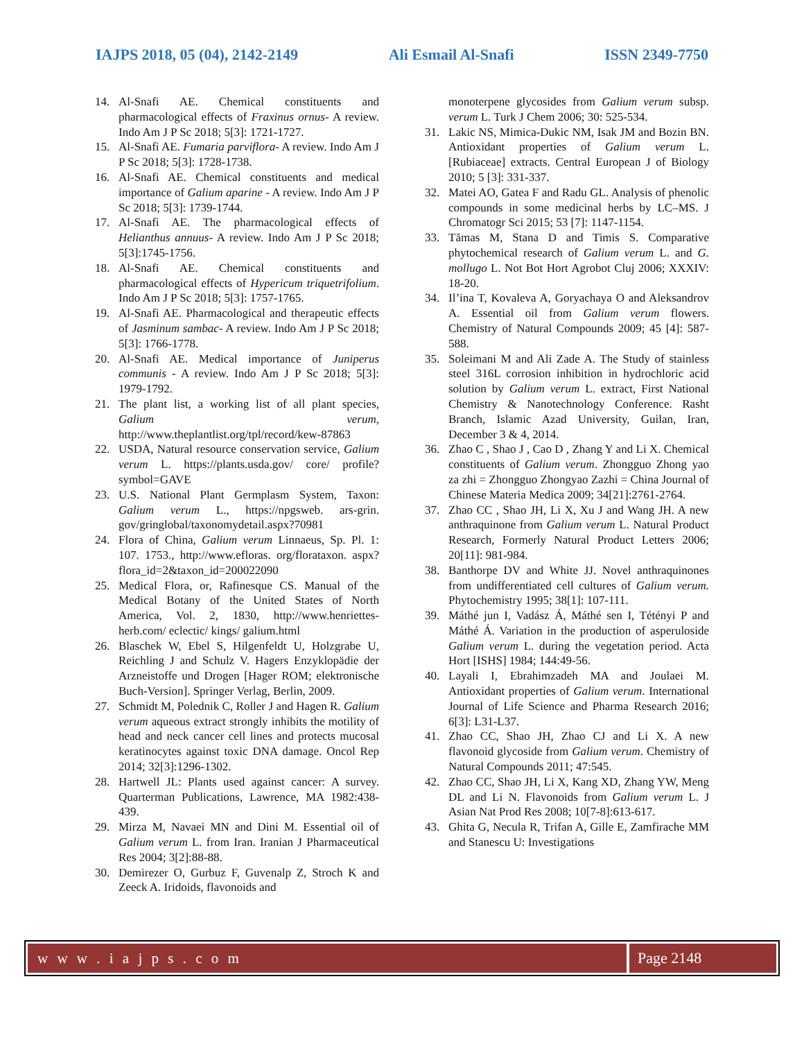IAJPS 2018, 05 (04), 2142-2149 Ali Esmail Al-Snafi ISSN 2349-7750
14. Al-Snafi AE. Chemical constituents and pharmacological effects of Fraxinus ornus- A review. Indo Am J P Sc 2018; 5[3]: 1721-1727.
15. Al-Snafi AE. Fumaria parviflora- A review. Indo Am J P Sc 2018; 5[3]: 1728-1738.
16. Al-Snafi AE. Chemical constituents and medical importance of Galium aparine - A review. Indo Am J P Sc 2018; 5[3]: 1739-1744.
17. Al-Snafi AE. The pharmacological effects of Helianthus annuus- A review. Indo Am J P Sc 2018; 5[3]:1745-1756.
18. Al-Snafi AE. Chemical constituents and pharmacological effects of Hypericum triquetrifolium. Indo Am J P Sc 2018; 5[3]: 1757-1765.
19. Al-Snafi AE. Pharmacological and therapeutic effects of Jasminum sambac- A review. Indo Am J P Sc 2018; 5[3]: 1766-1778.
20. Al-Snafi AE. Medical importance of Juniperus communis - A review. Indo Am J P Sc 2018; 5[3]: 1979-1792.
21. The plant list, a working list of all plant species, Galium verum, http://www.theplantlist.org/tpl/record/kew-87863
22. USDA, Natural resource conservation service, Galium verum L. https://plants.usda.gov/ core/ profile?symbol=GAVE
23. U.S. National Plant Germplasm System, Taxon: Galium verum L., https://npgsweb. ars-grin. gov/gringlobal/taxonomydetail.aspx?70981
24. Flora of China, Galium verum Linnaeus, Sp. Pl. 1: 107. 1753., http://www.efloras. org/florataxon. aspx?flora_id=2&taxon_id=200022090
25. Medical Flora, or, Rafinesque CS. Manual of the Medical Botany of the United States of North America, Vol. 2, 1830, http://www.henriettes-herb.com/ eclectic/ kings/ galium.html
26. Blaschek W, Ebel S, Hilgenfeldt U, Holzgrabe U, Reichling J and Schulz V. Hagers Enzyklopädie der Arzneistoffe und Drogen [Hager ROM; elektronische Buch-Version]. Springer Verlag, Berlin, 2009.
27. Schmidt M, Polednik C, Roller J and Hagen R. Galium verum aqueous extract strongly inhibits the motility of head and neck cancer cell lines and protects mucosal keratinocytes against toxic DNA damage. Oncol Rep 2014; 32[3]:1296-1302.
28. Hartwell JL: Plants used against cancer: A survey. Quarterman Publications, Lawrence, MA 1982:438-439.
29. Mirza M, Navaei MN and Dini M. Essential oil of Galium verum L. from Iran. Iranian J Pharmaceutical Res 2004; 3[2]:88-88.
30. Demirezer O, Gurbuz F, Guvenalp Z, Stroch K and Zeeck A. Iridoids, flavonoids and
monoterpene glycosides from Galium verum subsp. verum L. Turk J Chem 2006; 30: 525-534.
31. Lakic NS, Mimica-Dukic NM, Isak JM and Bozin BN. Antioxidant properties of Galium verum L. [Rubiaceae] extracts. Central European J of Biology 2010; 5 [3]: 331-337.
32. Matei AO, Gatea F and Radu GL. Analysis of phenolic compounds in some medicinal herbs by LC–MS. J Chromatogr Sci 2015; 53 [7]: 1147-1154.
33. Tămas M, Stana D and Timis S. Comparative phytochemical research of Galium verum L. and G. mollugo L. Not Bot Hort Agrobot Cluj 2006; XXXIV: 18-20.
34. Il’ina T, Kovaleva A, Goryachaya O and Aleksandrov A. Essential oil from Galium verum flowers. Chemistry of Natural Compounds 2009; 45 [4]: 587-588.
35. Soleimani M and Ali Zade A. The Study of stainless steel 316L corrosion inhibition in hydrochloric acid solution by Galium verum L. extract, First National Chemistry & Nanotechnology Conference. Rasht Branch, Islamic Azad University, Guilan, Iran, December 3 & 4, 2014.
36. Zhao C , Shao J , Cao D , Zhang Y and Li X. Chemical constituents of Galium verum. Zhongguo Zhong yao za zhi = Zhongguo Zhongyao Zazhi = China Journal of Chinese Materia Medica 2009; 34[21]:2761-2764.
37. Zhao CC , Shao JH, Li X, Xu J and Wang JH. A new anthraquinone from Galium verum L. Natural Product Research, Formerly Natural Product Letters 2006; 20[11]: 981-984.
38. Banthorpe DV and White JJ. Novel anthraquinones from undifferentiated cell cultures of Galium verum. Phytochemistry 1995; 38[1]: 107-111.
39. Máthé jun I, Vadász Á, Máthé sen I, Tétényi P and Máthé Á. Variation in the production of asperuloside Galium verum L. during the vegetation period. Acta Hort [ISHS] 1984; 144:49-56.
40. Layali I, Ebrahimzadeh MA and Joulaei M. Antioxidant properties of Galium verum. International Journal of Life Science and Pharma Research 2016; 6[3]: L31-L37.
41. Zhao CC, Shao JH, Zhao CJ and Li X. A new flavonoid glycoside from Galium verum. Chemistry of Natural Compounds 2011; 47:545.
42. Zhao CC, Shao JH, Li X, Kang XD, Zhang YW, Meng DL and Li N. Flavonoids from Galium verum L. J Asian Nat Prod Res 2008; 10[7-8]:613-617.
43. Ghita G, Necula R, Trifan A, Gille E, Zamfirache MM and Stanescu U: Investigations
w w w . i a j p s . c o m Page 2148